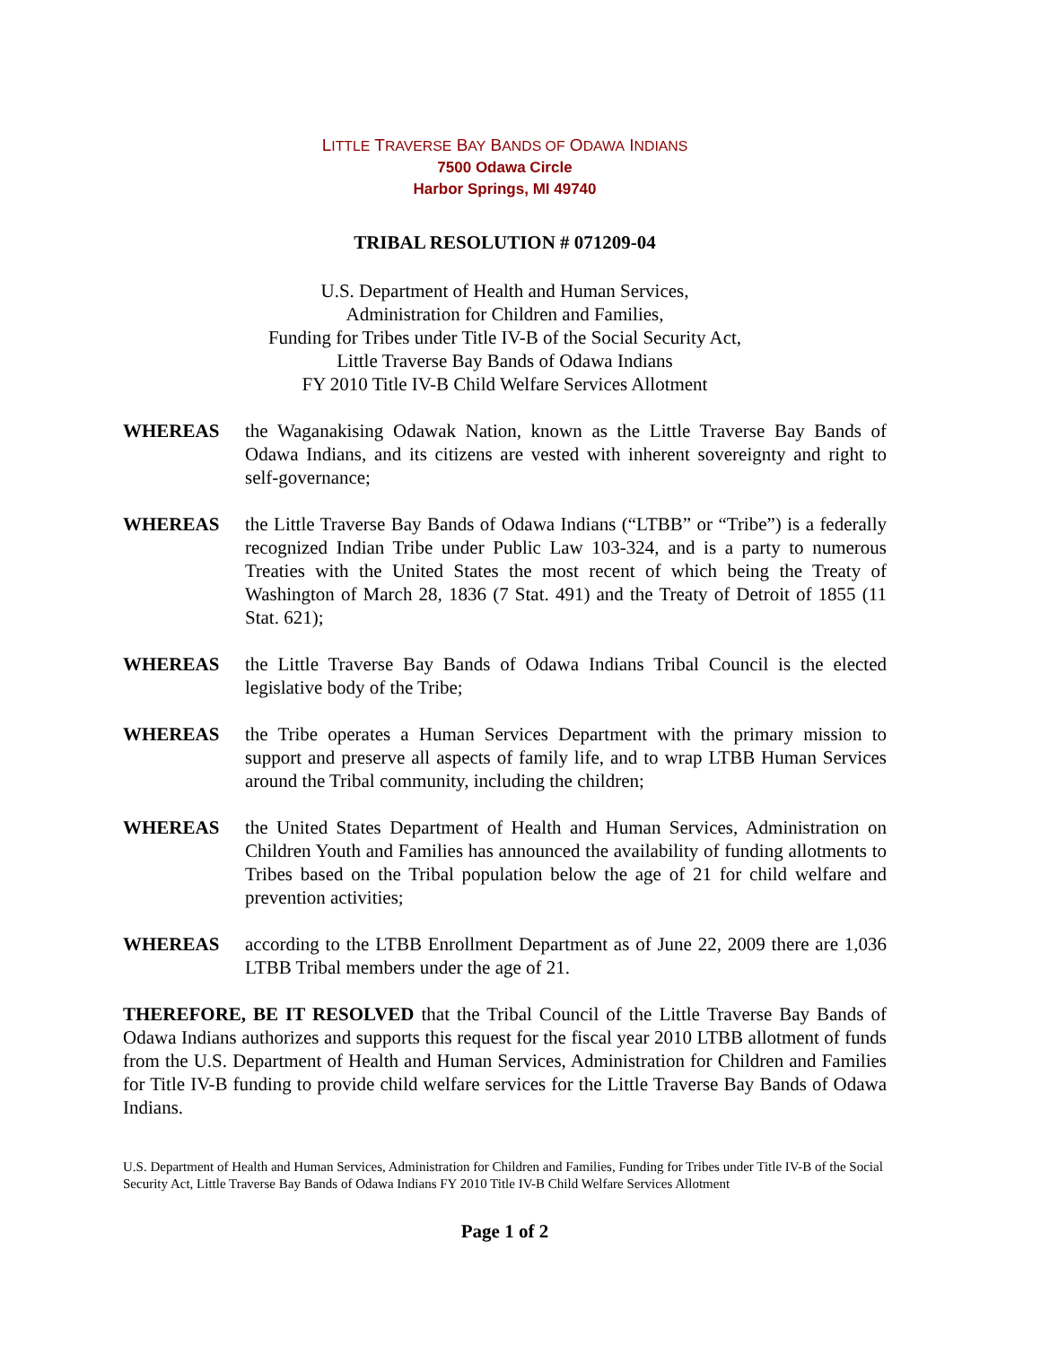LITTLE TRAVERSE BAY BANDS OF ODAWA INDIANS
7500 Odawa Circle
Harbor Springs, MI 49740
TRIBAL RESOLUTION # 071209-04
U.S. Department of Health and Human Services,
Administration for Children and Families,
Funding for Tribes under Title IV-B of the Social Security Act,
Little Traverse Bay Bands of Odawa Indians
FY 2010 Title IV-B Child Welfare Services Allotment
WHEREAS the Waganakising Odawak Nation, known as the Little Traverse Bay Bands of Odawa Indians, and its citizens are vested with inherent sovereignty and right to self-governance;
WHEREAS the Little Traverse Bay Bands of Odawa Indians (“LTBB” or “Tribe”) is a federally recognized Indian Tribe under Public Law 103-324, and is a party to numerous Treaties with the United States the most recent of which being the Treaty of Washington of March 28, 1836 (7 Stat. 491) and the Treaty of Detroit of 1855 (11 Stat. 621);
WHEREAS the Little Traverse Bay Bands of Odawa Indians Tribal Council is the elected legislative body of the Tribe;
WHEREAS the Tribe operates a Human Services Department with the primary mission to support and preserve all aspects of family life, and to wrap LTBB Human Services around the Tribal community, including the children;
WHEREAS the United States Department of Health and Human Services, Administration on Children Youth and Families has announced the availability of funding allotments to Tribes based on the Tribal population below the age of 21 for child welfare and prevention activities;
WHEREAS according to the LTBB Enrollment Department as of June 22, 2009 there are 1,036 LTBB Tribal members under the age of 21.
THEREFORE, BE IT RESOLVED that the Tribal Council of the Little Traverse Bay Bands of Odawa Indians authorizes and supports this request for the fiscal year 2010 LTBB allotment of funds from the U.S. Department of Health and Human Services, Administration for Children and Families for Title IV-B funding to provide child welfare services for the Little Traverse Bay Bands of Odawa Indians.
U.S. Department of Health and Human Services, Administration for Children and Families, Funding for Tribes under Title IV-B of the Social Security Act, Little Traverse Bay Bands of Odawa Indians FY 2010 Title IV-B Child Welfare Services Allotment
Page 1 of 2